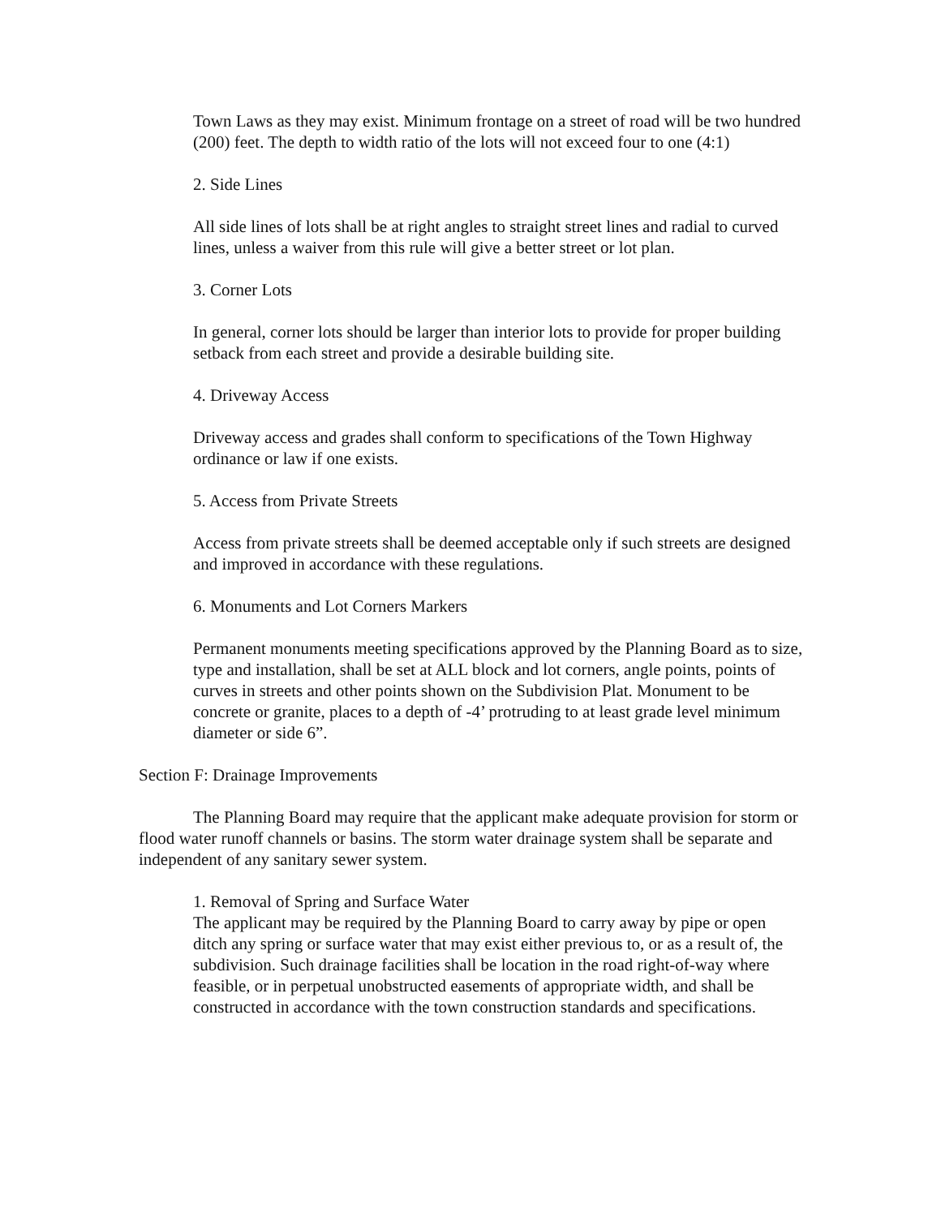Town Laws as they may exist. Minimum frontage on a street of road will be two hundred (200) feet. The depth to width ratio of the lots will not exceed four to one (4:1)
2. Side Lines
All side lines of lots shall be at right angles to straight street lines and radial to curved lines, unless a waiver from this rule will give a better street or lot plan.
3. Corner Lots
In general, corner lots should be larger than interior lots to provide for proper building setback from each street and provide a desirable building site.
4. Driveway Access
Driveway access and grades shall conform to specifications of the Town Highway ordinance or law if one exists.
5. Access from Private Streets
Access from private streets shall be deemed acceptable only if such streets are designed and improved in accordance with these regulations.
6. Monuments and Lot Corners Markers
Permanent monuments meeting specifications approved by the Planning Board as to size, type and installation, shall be set at ALL block and lot corners, angle points, points of curves in streets and other points shown on the Subdivision Plat. Monument to be concrete or granite, places to a depth of -4’ protruding to at least grade level minimum diameter or side 6”.
Section F: Drainage Improvements
The Planning Board may require that the applicant make adequate provision for storm or flood water runoff channels or basins. The storm water drainage system shall be separate and independent of any sanitary sewer system.
1. Removal of Spring and Surface Water
The applicant may be required by the Planning Board to carry away by pipe or open ditch any spring or surface water that may exist either previous to, or as a result of, the subdivision. Such drainage facilities shall be location in the road right-of-way where feasible, or in perpetual unobstructed easements of appropriate width, and shall be constructed in accordance with the town construction standards and specifications.